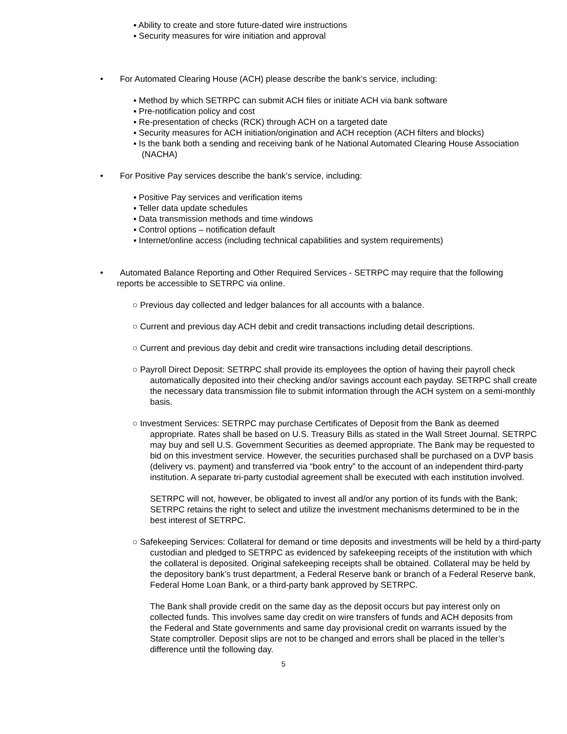▪ Ability to create and store future-dated wire instructions
▪ Security measures for wire initiation and approval
• For Automated Clearing House (ACH) please describe the bank’s service, including:
▪ Method by which SETRPC can submit ACH files or initiate ACH via bank software
▪ Pre-notification policy and cost
▪ Re-presentation of checks (RCK) through ACH on a targeted date
▪ Security measures for ACH initiation/origination and ACH reception (ACH filters and blocks)
▪ Is the bank both a sending and receiving bank of he National Automated Clearing House Association (NACHA)
• For Positive Pay services describe the bank’s service, including:
▪ Positive Pay services and verification items
▪ Teller data update schedules
▪ Data transmission methods and time windows
▪ Control options – notification default
▪ Internet/online access (including technical capabilities and system requirements)
• Automated Balance Reporting and Other Required Services - SETRPC may require that the following reports be accessible to SETRPC via online.
○ Previous day collected and ledger balances for all accounts with a balance.
○ Current and previous day ACH debit and credit transactions including detail descriptions.
○ Current and previous day debit and credit wire transactions including detail descriptions.
○ Payroll Direct Deposit: SETRPC shall provide its employees the option of having their payroll check automatically deposited into their checking and/or savings account each payday. SETRPC shall create the necessary data transmission file to submit information through the ACH system on a semi-monthly basis.
○ Investment Services: SETRPC may purchase Certificates of Deposit from the Bank as deemed appropriate. Rates shall be based on U.S. Treasury Bills as stated in the Wall Street Journal. SETRPC may buy and sell U.S. Government Securities as deemed appropriate. The Bank may be requested to bid on this investment service. However, the securities purchased shall be purchased on a DVP basis (delivery vs. payment) and transferred via “book entry” to the account of an independent third-party institution. A separate tri-party custodial agreement shall be executed with each institution involved.
SETRPC will not, however, be obligated to invest all and/or any portion of its funds with the Bank; SETRPC retains the right to select and utilize the investment mechanisms determined to be in the best interest of SETRPC.
○ Safekeeping Services: Collateral for demand or time deposits and investments will be held by a third-party custodian and pledged to SETRPC as evidenced by safekeeping receipts of the institution with which the collateral is deposited. Original safekeeping receipts shall be obtained. Collateral may be held by the depository bank’s trust department, a Federal Reserve bank or branch of a Federal Reserve bank, Federal Home Loan Bank, or a third-party bank approved by SETRPC.
The Bank shall provide credit on the same day as the deposit occurs but pay interest only on collected funds. This involves same day credit on wire transfers of funds and ACH deposits from the Federal and State governments and same day provisional credit on warrants issued by the State comptroller. Deposit slips are not to be changed and errors shall be placed in the teller’s difference until the following day.
5